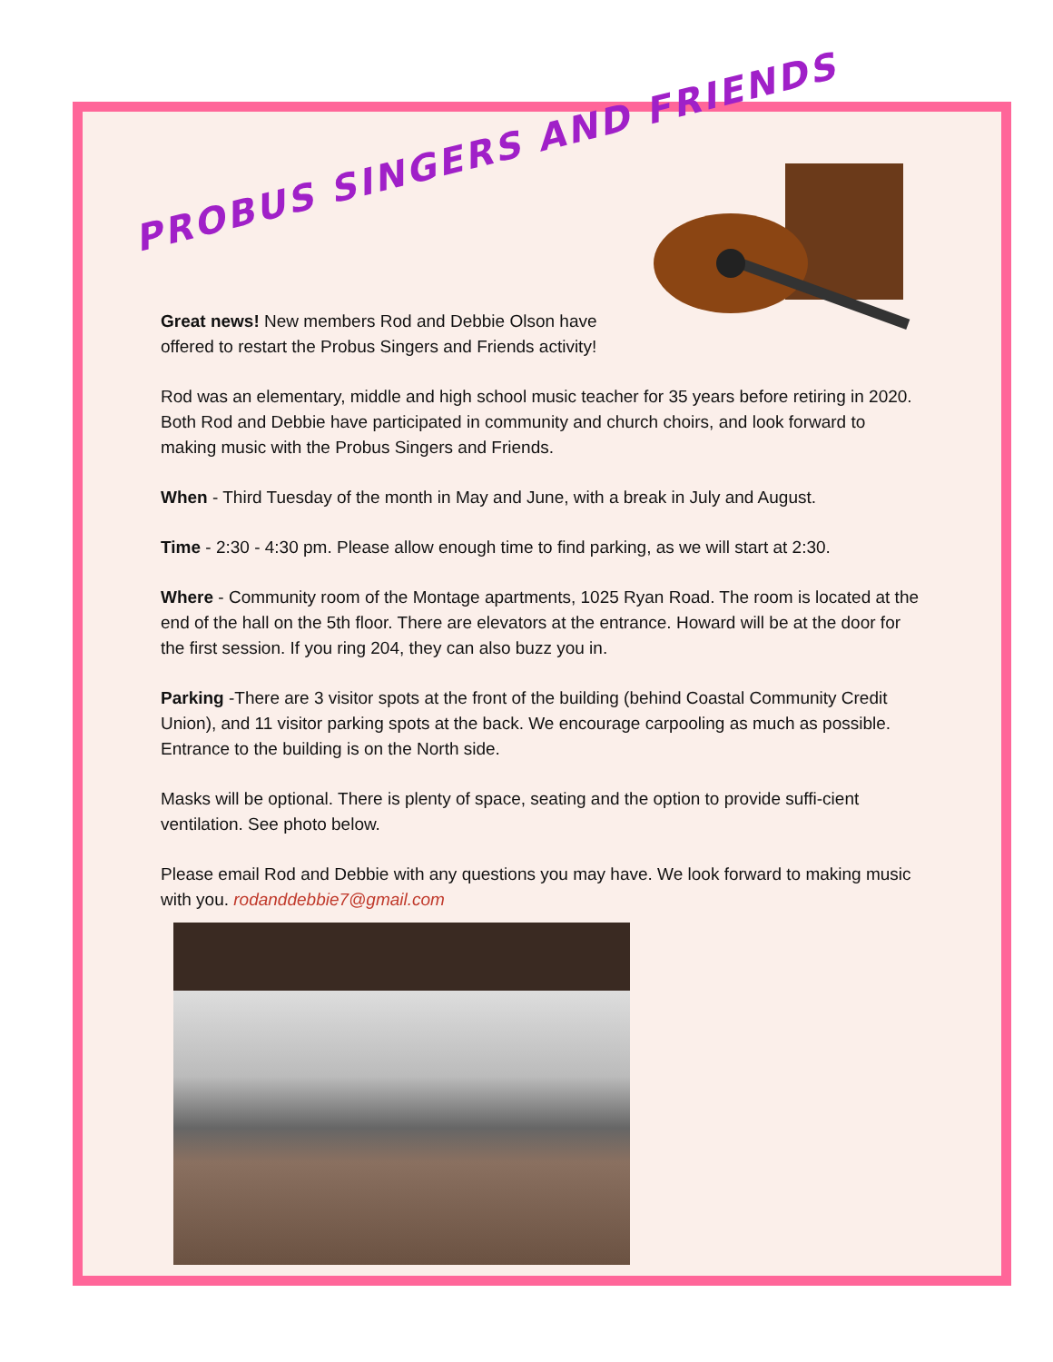PROBUS SINGERS AND FRIENDS
Great news! New members Rod and Debbie Olson have offered to restart the Probus Singers and Friends activity!
Rod was an elementary, middle and high school music teacher for 35 years before retiring in 2020. Both Rod and Debbie have participated in community and church choirs, and look forward to making music with the Probus Singers and Friends.
When - Third Tuesday of the month in May and June, with a break in July and August.
Time - 2:30 - 4:30 pm. Please allow enough time to find parking, as we will start at 2:30.
Where - Community room of the Montage apartments, 1025 Ryan Road. The room is located at the end of the hall on the 5th floor. There are elevators at the entrance. Howard will be at the door for the first session. If you ring 204, they can also buzz you in.
Parking -There are 3 visitor spots at the front of the building (behind Coastal Community Credit Union), and 11 visitor parking spots at the back. We encourage carpooling as much as possible. Entrance to the building is on the North side.
Masks will be optional. There is plenty of space, seating and the option to provide suffi-cient ventilation. See photo below.
Please email Rod and Debbie with any questions you may have. We look forward to making music with you. rodanddebbie7@gmail.com